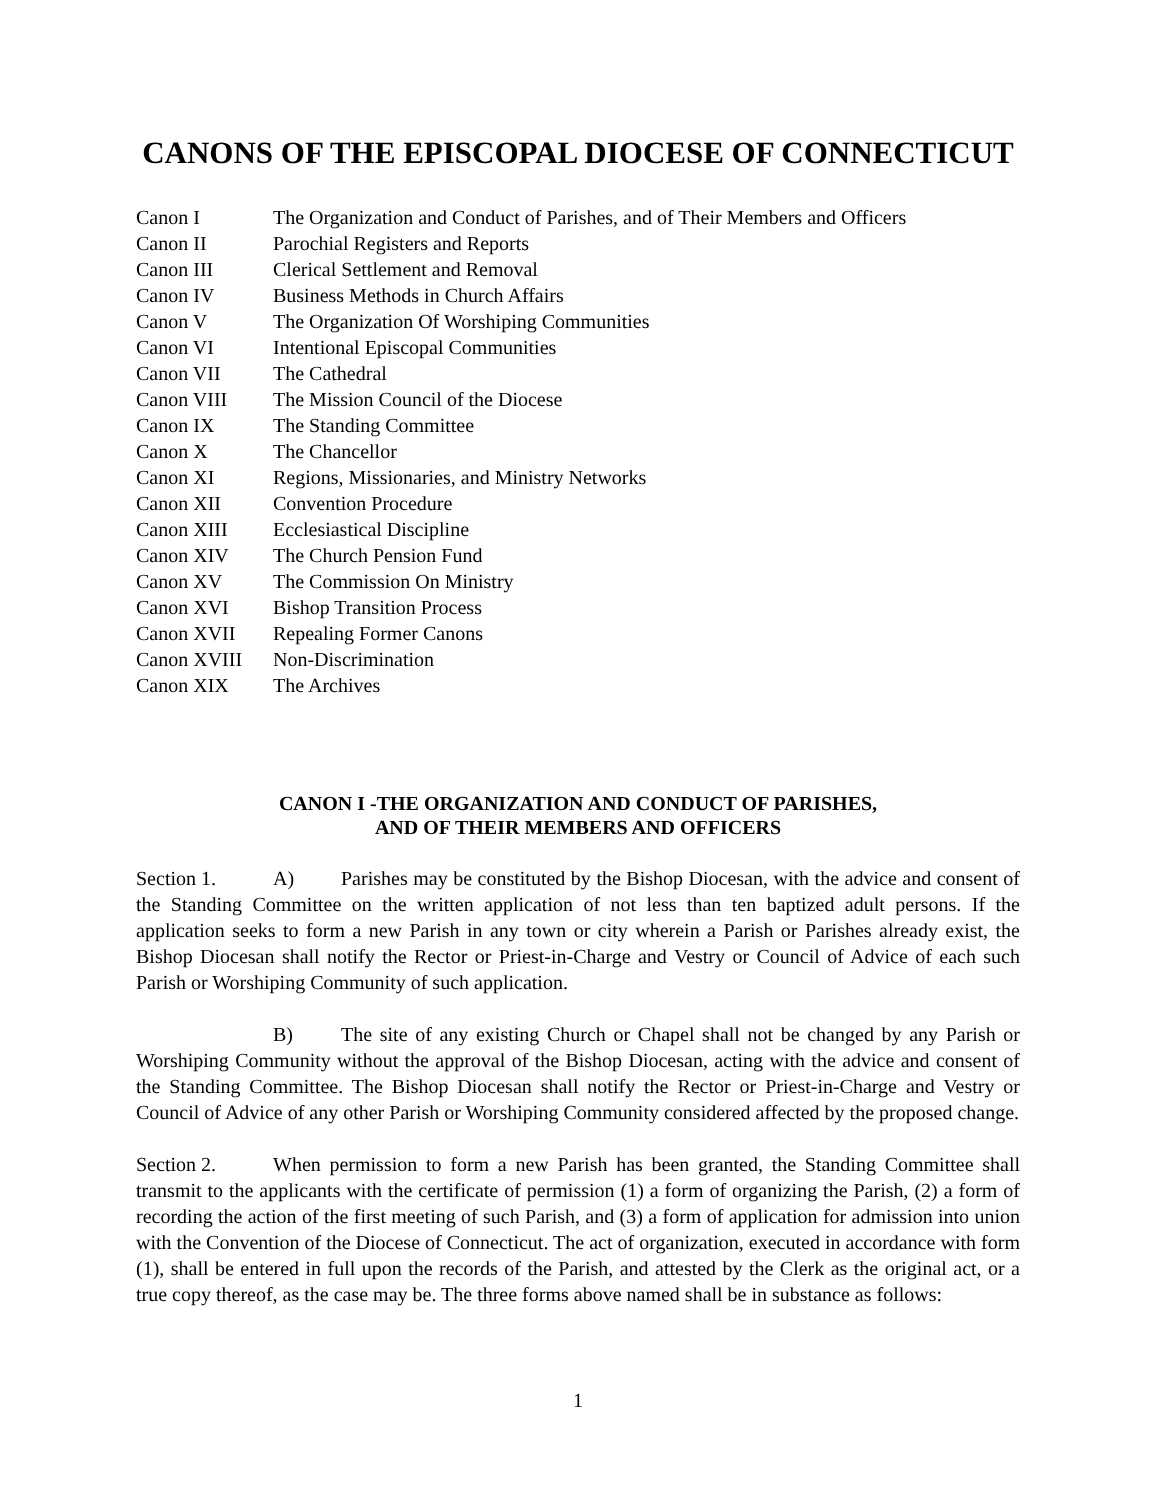CANONS OF THE EPISCOPAL DIOCESE OF CONNECTICUT
Canon I The Organization and Conduct of Parishes, and of Their Members and Officers
Canon II Parochial Registers and Reports
Canon III Clerical Settlement and Removal
Canon IV Business Methods in Church Affairs
Canon V The Organization Of Worshiping Communities
Canon VI Intentional Episcopal Communities
Canon VII The Cathedral
Canon VIII The Mission Council of the Diocese
Canon IX The Standing Committee
Canon X The Chancellor
Canon XI Regions, Missionaries, and Ministry Networks
Canon XII Convention Procedure
Canon XIII Ecclesiastical Discipline
Canon XIV The Church Pension Fund
Canon XV The Commission On Ministry
Canon XVI Bishop Transition Process
Canon XVII Repealing Former Canons
Canon XVIII Non-Discrimination
Canon XIX The Archives
CANON I -THE ORGANIZATION AND CONDUCT OF PARISHES,
AND OF THEIR MEMBERS AND OFFICERS
Section 1. A) Parishes may be constituted by the Bishop Diocesan, with the advice and consent of the Standing Committee on the written application of not less than ten baptized adult persons. If the application seeks to form a new Parish in any town or city wherein a Parish or Parishes already exist, the Bishop Diocesan shall notify the Rector or Priest-in-Charge and Vestry or Council of Advice of each such Parish or Worshiping Community of such application.
B) The site of any existing Church or Chapel shall not be changed by any Parish or Worshiping Community without the approval of the Bishop Diocesan, acting with the advice and consent of the Standing Committee. The Bishop Diocesan shall notify the Rector or Priest-in-Charge and Vestry or Council of Advice of any other Parish or Worshiping Community considered affected by the proposed change.
Section 2. When permission to form a new Parish has been granted, the Standing Committee shall transmit to the applicants with the certificate of permission (1) a form of organizing the Parish, (2) a form of recording the action of the first meeting of such Parish, and (3) a form of application for admission into union with the Convention of the Diocese of Connecticut. The act of organization, executed in accordance with form (1), shall be entered in full upon the records of the Parish, and attested by the Clerk as the original act, or a true copy thereof, as the case may be. The three forms above named shall be in substance as follows:
1